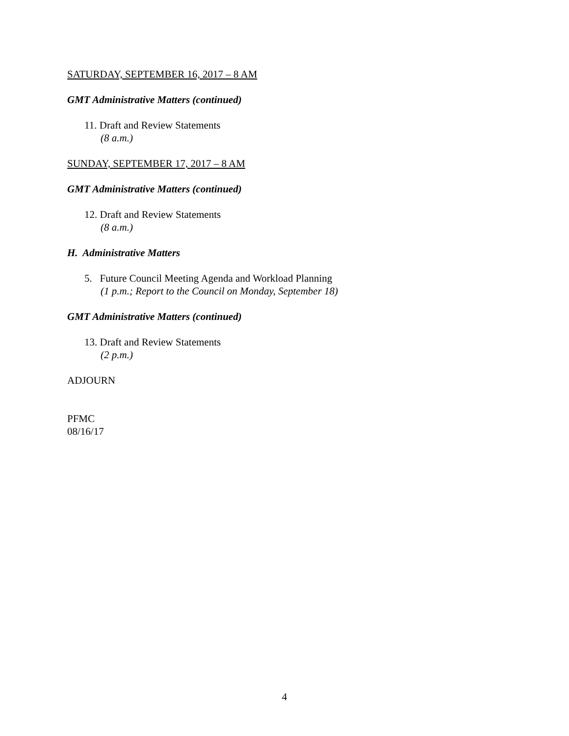SATURDAY, SEPTEMBER 16, 2017 – 8 AM
GMT Administrative Matters (continued)
11. Draft and Review Statements
(8 a.m.)
SUNDAY, SEPTEMBER 17, 2017 – 8 AM
GMT Administrative Matters (continued)
12. Draft and Review Statements
(8 a.m.)
H. Administrative Matters
5. Future Council Meeting Agenda and Workload Planning
(1 p.m.; Report to the Council on Monday, September 18)
GMT Administrative Matters (continued)
13. Draft and Review Statements
(2 p.m.)
ADJOURN
PFMC
08/16/17
4